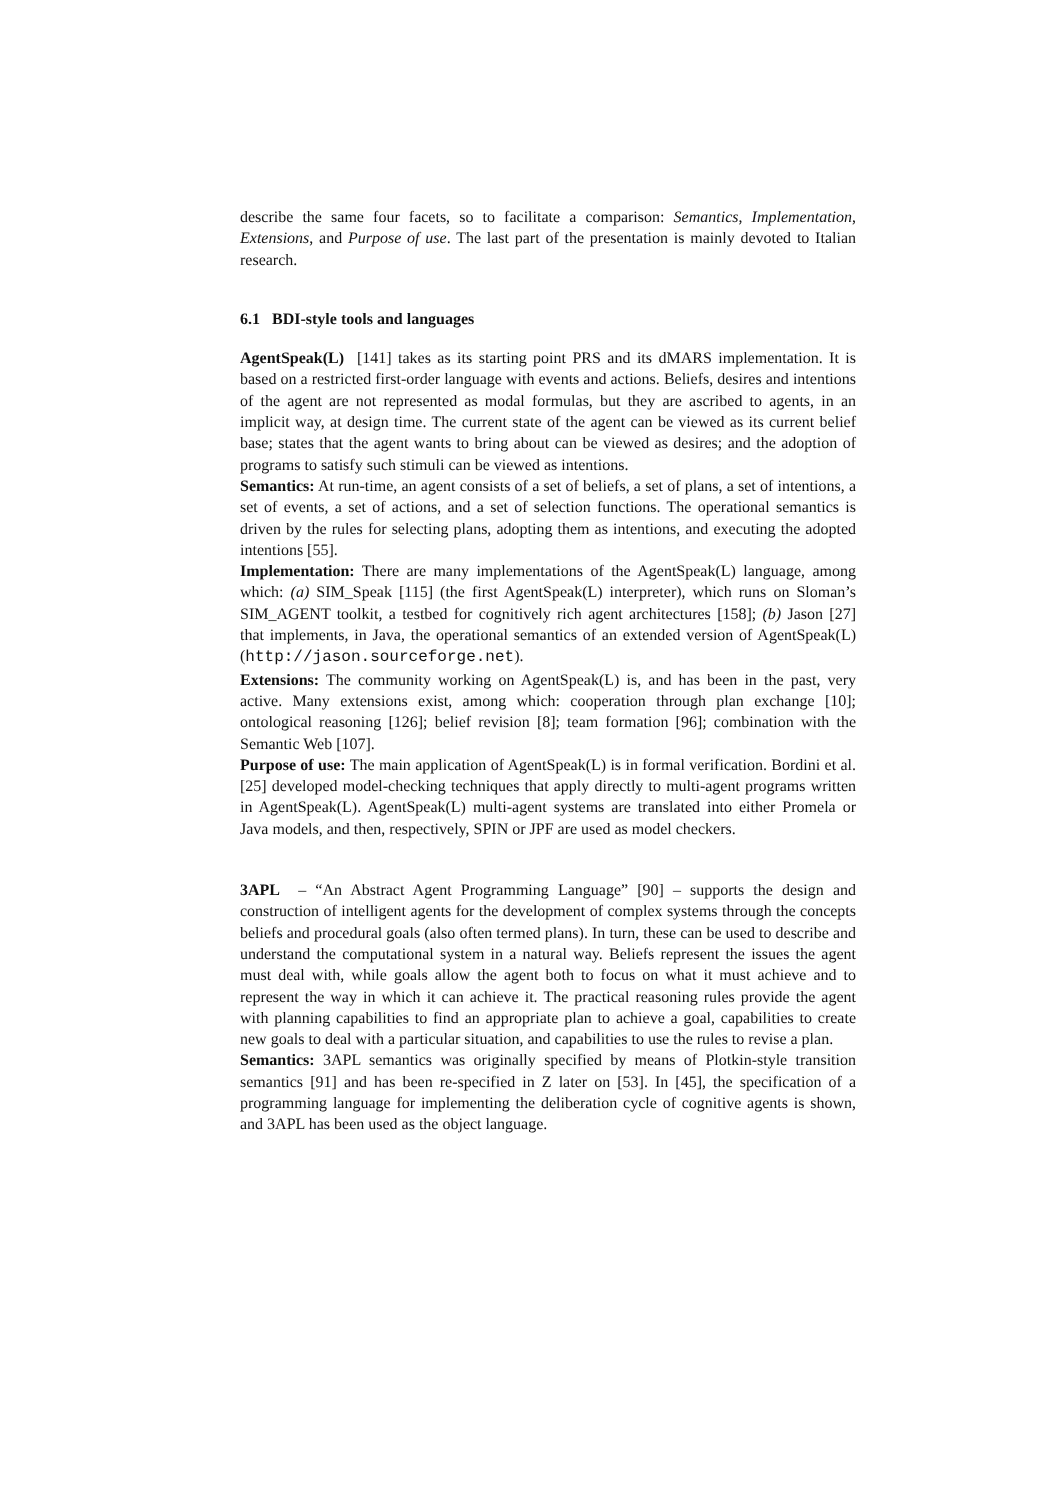describe the same four facets, so to facilitate a comparison: Semantics, Implementation, Extensions, and Purpose of use. The last part of the presentation is mainly devoted to Italian research.
6.1 BDI-style tools and languages
AgentSpeak(L) [141] takes as its starting point PRS and its dMARS implementation. It is based on a restricted first-order language with events and actions. Beliefs, desires and intentions of the agent are not represented as modal formulas, but they are ascribed to agents, in an implicit way, at design time. The current state of the agent can be viewed as its current belief base; states that the agent wants to bring about can be viewed as desires; and the adoption of programs to satisfy such stimuli can be viewed as intentions.
Semantics: At run-time, an agent consists of a set of beliefs, a set of plans, a set of intentions, a set of events, a set of actions, and a set of selection functions. The operational semantics is driven by the rules for selecting plans, adopting them as intentions, and executing the adopted intentions [55].
Implementation: There are many implementations of the AgentSpeak(L) language, among which: (a) SIM_Speak [115] (the first AgentSpeak(L) interpreter), which runs on Sloman’s SIM_AGENT toolkit, a testbed for cognitively rich agent architectures [158]; (b) Jason [27] that implements, in Java, the operational semantics of an extended version of AgentSpeak(L) (http://jason.sourceforge.net).
Extensions: The community working on AgentSpeak(L) is, and has been in the past, very active. Many extensions exist, among which: cooperation through plan exchange [10]; ontological reasoning [126]; belief revision [8]; team formation [96]; combination with the Semantic Web [107].
Purpose of use: The main application of AgentSpeak(L) is in formal verification. Bordini et al. [25] developed model-checking techniques that apply directly to multi-agent programs written in AgentSpeak(L). AgentSpeak(L) multi-agent systems are translated into either Promela or Java models, and then, respectively, SPIN or JPF are used as model checkers.
3APL – “An Abstract Agent Programming Language” [90] – supports the design and construction of intelligent agents for the development of complex systems through the concepts beliefs and procedural goals (also often termed plans). In turn, these can be used to describe and understand the computational system in a natural way. Beliefs represent the issues the agent must deal with, while goals allow the agent both to focus on what it must achieve and to represent the way in which it can achieve it. The practical reasoning rules provide the agent with planning capabilities to find an appropriate plan to achieve a goal, capabilities to create new goals to deal with a particular situation, and capabilities to use the rules to revise a plan.
Semantics: 3APL semantics was originally specified by means of Plotkin-style transition semantics [91] and has been re-specified in Z later on [53]. In [45], the specification of a programming language for implementing the deliberation cycle of cognitive agents is shown, and 3APL has been used as the object language.